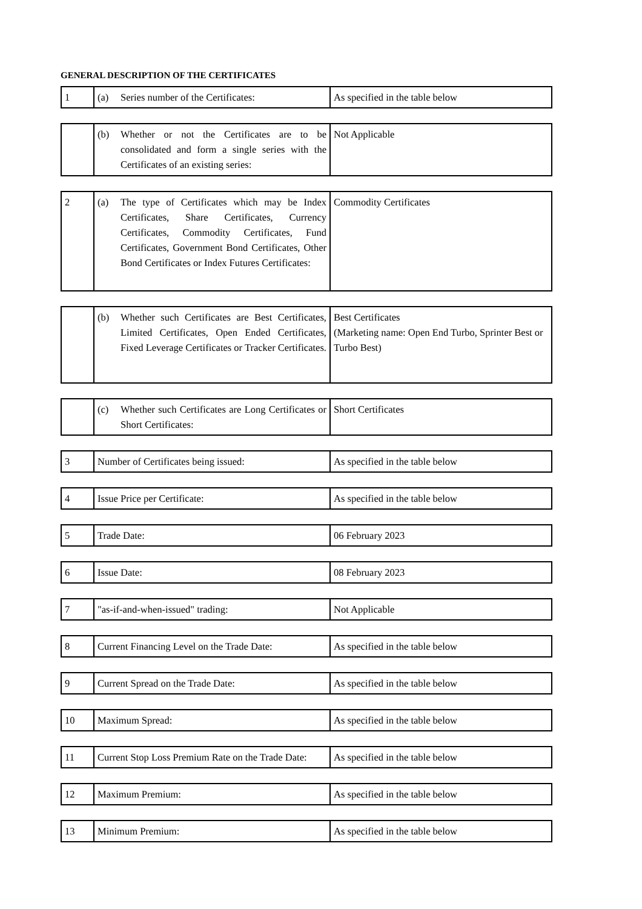GENERAL DESCRIPTION OF THE CERTIFICATES
| 1 | (a) Series number of the Certificates: | As specified in the table below |
| | (b) Whether or not the Certificates are to be consolidated and form a single series with the Certificates of an existing series: | Not Applicable |
| 2 | (a) The type of Certificates which may be Index Certificates, Share Certificates, Currency Certificates, Commodity Certificates, Fund Certificates, Government Bond Certificates, Other Bond Certificates or Index Futures Certificates: | Commodity Certificates |
| | (b) Whether such Certificates are Best Certificates, Limited Certificates, Open Ended Certificates, Fixed Leverage Certificates or Tracker Certificates. | Best Certificates (Marketing name: Open End Turbo, Sprinter Best or Turbo Best) |
| | (c) Whether such Certificates are Long Certificates or Short Certificates: | Short Certificates |
| 3 | Number of Certificates being issued: | As specified in the table below |
| 4 | Issue Price per Certificate: | As specified in the table below |
| 5 | Trade Date: | 06 February 2023 |
| 6 | Issue Date: | 08 February 2023 |
| 7 | "as-if-and-when-issued" trading: | Not Applicable |
| 8 | Current Financing Level on the Trade Date: | As specified in the table below |
| 9 | Current Spread on the Trade Date: | As specified in the table below |
| 10 | Maximum Spread: | As specified in the table below |
| 11 | Current Stop Loss Premium Rate on the Trade Date: | As specified in the table below |
| 12 | Maximum Premium: | As specified in the table below |
| 13 | Minimum Premium: | As specified in the table below |